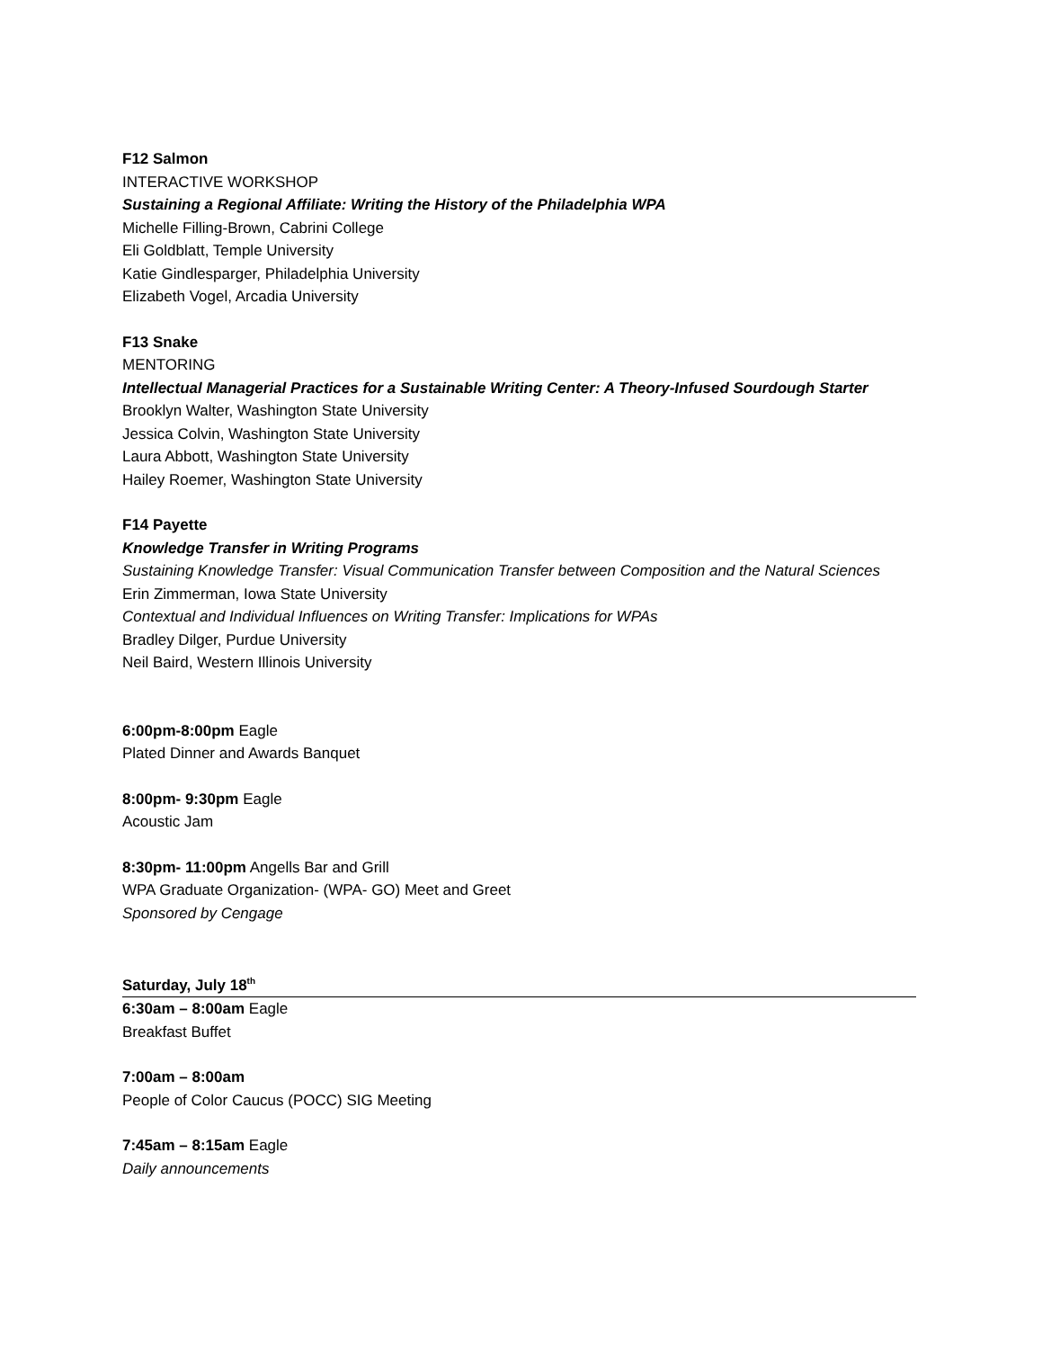F12 Salmon
INTERACTIVE WORKSHOP
Sustaining a Regional Affiliate: Writing the History of the Philadelphia WPA
Michelle Filling-Brown, Cabrini College
Eli Goldblatt, Temple University
Katie Gindlesparger, Philadelphia University
Elizabeth Vogel, Arcadia University
F13 Snake
MENTORING
Intellectual Managerial Practices for a Sustainable Writing Center: A Theory-Infused Sourdough Starter
Brooklyn Walter, Washington State University
Jessica Colvin, Washington State University
Laura Abbott, Washington State University
Hailey Roemer, Washington State University
F14 Payette
Knowledge Transfer in Writing Programs
Sustaining Knowledge Transfer: Visual Communication Transfer between Composition and the Natural Sciences
Erin Zimmerman, Iowa State University
Contextual and Individual Influences on Writing Transfer: Implications for WPAs
Bradley Dilger, Purdue University
Neil Baird, Western Illinois University
6:00pm-8:00pm Eagle
Plated Dinner and Awards Banquet
8:00pm- 9:30pm Eagle
Acoustic Jam
8:30pm- 11:00pm Angells Bar and Grill
WPA Graduate Organization- (WPA- GO) Meet and Greet
Sponsored by Cengage
Saturday, July 18<sup>th</sup>
6:30am – 8:00am Eagle
Breakfast Buffet
7:00am – 8:00am
People of Color Caucus (POCC) SIG Meeting
7:45am – 8:15am Eagle
Daily announcements